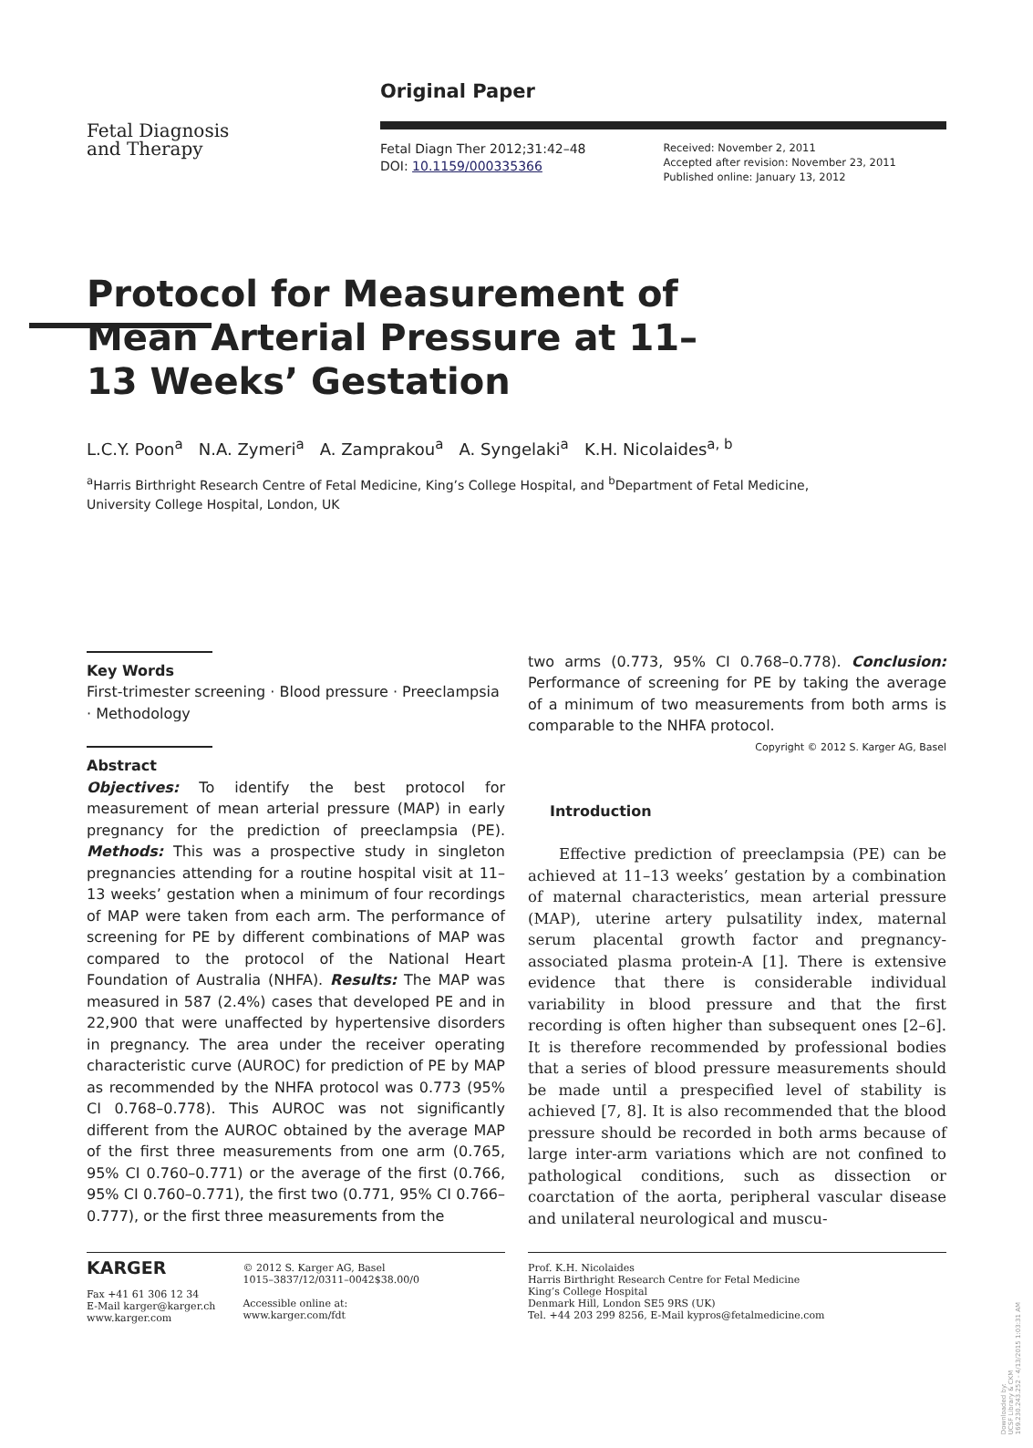Fetal Diagnosis
and Therapy
Original Paper
Fetal Diagn Ther 2012;31:42–48
DOI: 10.1159/000335366
Received: November 2, 2011
Accepted after revision: November 23, 2011
Published online: January 13, 2012
Protocol for Measurement of Mean Arterial Pressure at 11–13 Weeks’ Gestation
L.C.Y. Poon<sup>a</sup> N.A. Zymeri<sup>a</sup> A. Zamprakou<sup>a</sup> A. Syngelaki<sup>a</sup> K.H. Nicolaides<sup>a, b</sup>
<sup>a</sup> Harris Birthright Research Centre of Fetal Medicine, King’s College Hospital, and <sup>b</sup>Department of Fetal Medicine,
University College Hospital, London, UK
Key Words
First-trimester screening · Blood pressure · Preeclampsia · Methodology
Abstract
Objectives: To identify the best protocol for measurement of mean arterial pressure (MAP) in early pregnancy for the prediction of preeclampsia (PE). Methods: This was a prospective study in singleton pregnancies attending for a routine hospital visit at 11–13 weeks’ gestation when a minimum of four recordings of MAP were taken from each arm. The performance of screening for PE by different combinations of MAP was compared to the protocol of the National Heart Foundation of Australia (NHFA). Results: The MAP was measured in 587 (2.4%) cases that developed PE and in 22,900 that were unaffected by hypertensive disorders in pregnancy. The area under the receiver operating characteristic curve (AUROC) for prediction of PE by MAP as recommended by the NHFA protocol was 0.773 (95% CI 0.768–0.778). This AUROC was not significantly different from the AUROC obtained by the average MAP of the first three measurements from one arm (0.765, 95% CI 0.760–0.771) or the average of the first (0.766, 95% CI 0.760–0.771), the first two (0.771, 95% CI 0.766–0.777), or the first three measurements from the
two arms (0.773, 95% CI 0.768–0.778). Conclusion: Performance of screening for PE by taking the average of a minimum of two measurements from both arms is comparable to the NHFA protocol. Copyright © 2012 S. Karger AG, Basel
Introduction
Effective prediction of preeclampsia (PE) can be achieved at 11–13 weeks’ gestation by a combination of maternal characteristics, mean arterial pressure (MAP), uterine artery pulsatility index, maternal serum placental growth factor and pregnancy-associated plasma protein-A [1]. There is extensive evidence that there is considerable individual variability in blood pressure and that the first recording is often higher than subsequent ones [2–6]. It is therefore recommended by professional bodies that a series of blood pressure measurements should be made until a prespecified level of stability is achieved [7, 8]. It is also recommended that the blood pressure should be recorded in both arms because of large inter-arm variations which are not confined to pathological conditions, such as dissection or coarctation of the aorta, peripheral vascular disease and unilateral neurological and muscu-
KARGER
Fax +41 61 306 12 34
E-Mail karger@karger.ch
www.karger.com
© 2012 S. Karger AG, Basel
1015–3837/12/0311–0042$38.00/0
Accessible online at:
www.karger.com/fdt
Prof. K.H. Nicolaides
Harris Birthright Research Centre for Fetal Medicine
King’s College Hospital
Denmark Hill, London SE5 9RS (UK)
Tel. +44 203 299 8256, E-Mail kypros@fetalmedicine.com
Downloaded by:
UCSF Library & CKM
169.230.243.252 - 4/13/2015 1:03:31 AM